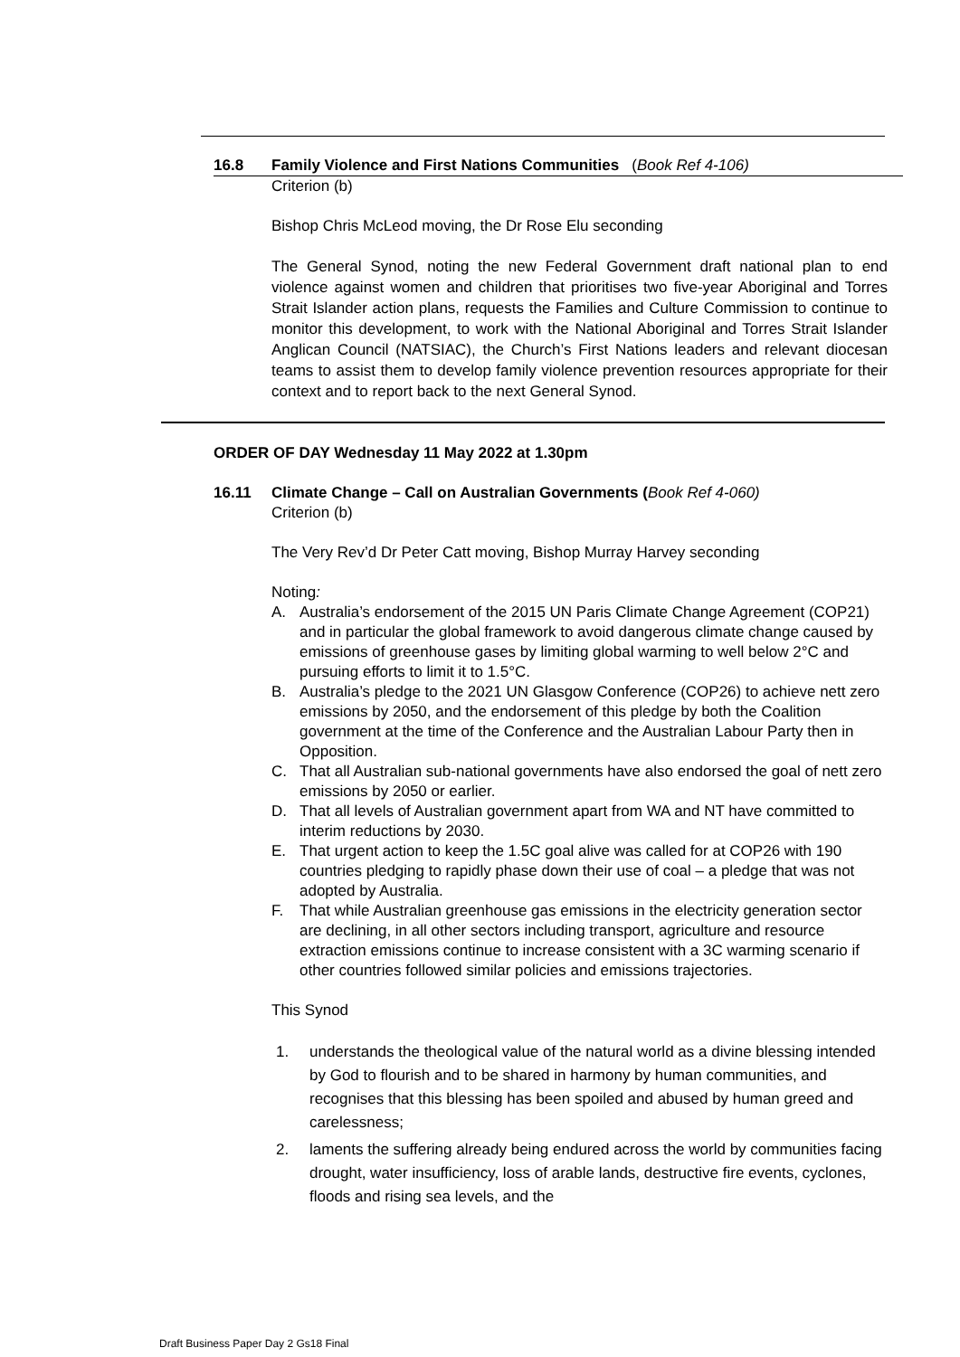16.8 Family Violence and First Nations Communities (Book Ref 4-106)
Criterion (b)
Bishop Chris McLeod moving, the Dr Rose Elu seconding
The General Synod, noting the new Federal Government draft national plan to end violence against women and children that prioritises two five-year Aboriginal and Torres Strait Islander action plans, requests the Families and Culture Commission to continue to monitor this development, to work with the National Aboriginal and Torres Strait Islander Anglican Council (NATSIAC), the Church’s First Nations leaders and relevant diocesan teams to assist them to develop family violence prevention resources appropriate for their context and to report back to the next General Synod.
ORDER OF DAY Wednesday 11 May 2022 at 1.30pm
16.11 Climate Change – Call on Australian Governments (Book Ref 4-060)
Criterion (b)
The Very Rev’d Dr Peter Catt moving, Bishop Murray Harvey seconding
Noting:
A. Australia’s endorsement of the 2015 UN Paris Climate Change Agreement (COP21) and in particular the global framework to avoid dangerous climate change caused by emissions of greenhouse gases by limiting global warming to well below 2°C and pursuing efforts to limit it to 1.5°C.
B. Australia’s pledge to the 2021 UN Glasgow Conference (COP26) to achieve nett zero emissions by 2050, and the endorsement of this pledge by both the Coalition government at the time of the Conference and the Australian Labour Party then in Opposition.
C. That all Australian sub-national governments have also endorsed the goal of nett zero emissions by 2050 or earlier.
D. That all levels of Australian government apart from WA and NT have committed to interim reductions by 2030.
E. That urgent action to keep the 1.5C goal alive was called for at COP26 with 190 countries pledging to rapidly phase down their use of coal – a pledge that was not adopted by Australia.
F. That while Australian greenhouse gas emissions in the electricity generation sector are declining, in all other sectors including transport, agriculture and resource extraction emissions continue to increase consistent with a 3C warming scenario if other countries followed similar policies and emissions trajectories.
This Synod
1. understands the theological value of the natural world as a divine blessing intended by God to flourish and to be shared in harmony by human communities, and recognises that this blessing has been spoiled and abused by human greed and carelessness;
2. laments the suffering already being endured across the world by communities facing drought, water insufficiency, loss of arable lands, destructive fire events, cyclones, floods and rising sea levels, and the
Draft Business Paper Day 2 Gs18 Final